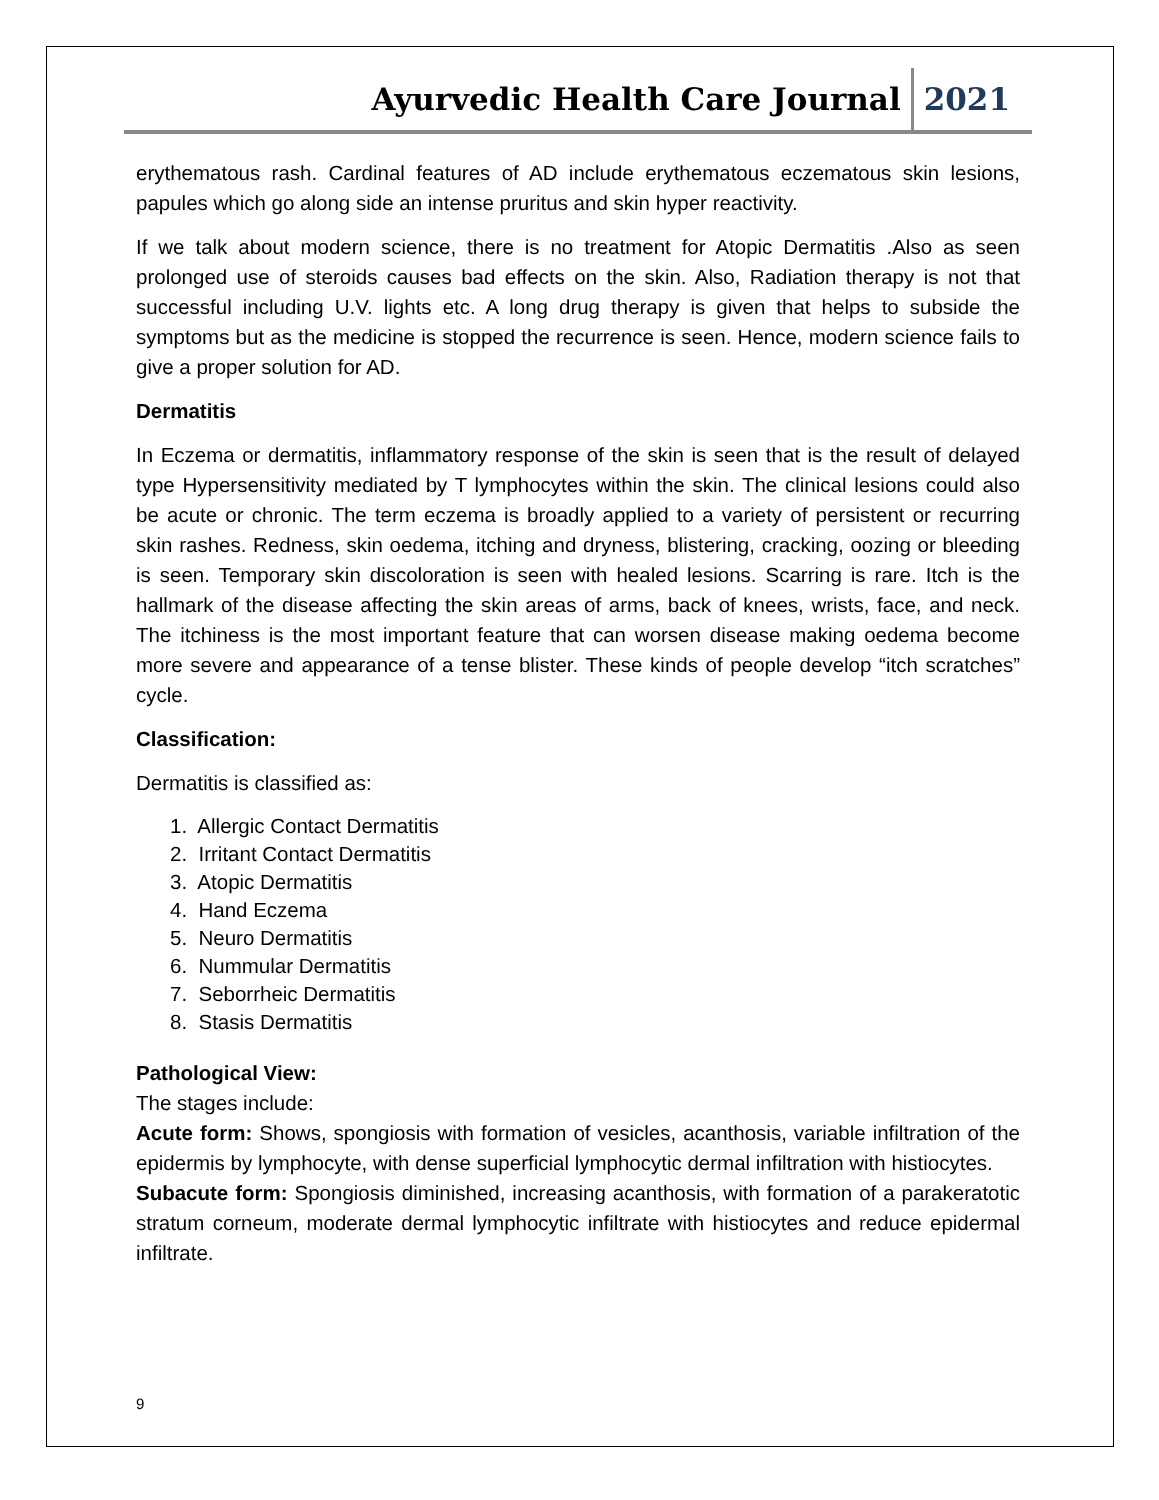Ayurvedic Health Care Journal 2021
erythematous rash. Cardinal features of AD include erythematous eczematous skin lesions, papules which go along side an intense pruritus and skin hyper reactivity.
If we talk about modern science, there is no treatment for Atopic Dermatitis .Also as seen prolonged use of steroids causes bad effects on the skin. Also, Radiation therapy is not that successful including U.V. lights etc. A long drug therapy is given that helps to subside the symptoms but as the medicine is stopped the recurrence is seen. Hence, modern science fails to give a proper solution for AD.
Dermatitis
In Eczema or dermatitis, inflammatory response of the skin is seen that is the result of delayed type Hypersensitivity mediated by T lymphocytes within the skin. The clinical lesions could also be acute or chronic. The term eczema is broadly applied to a variety of persistent or recurring skin rashes. Redness, skin oedema, itching and dryness, blistering, cracking, oozing or bleeding is seen. Temporary skin discoloration is seen with healed lesions. Scarring is rare. Itch is the hallmark of the disease affecting the skin areas of arms, back of knees, wrists, face, and neck. The itchiness is the most important feature that can worsen disease making oedema become more severe and appearance of a tense blister. These kinds of people develop “itch scratches” cycle.
Classification:
Dermatitis is classified as:
1. Allergic Contact Dermatitis
2. Irritant Contact Dermatitis
3. Atopic Dermatitis
4. Hand Eczema
5. Neuro Dermatitis
6. Nummular Dermatitis
7. Seborrheic Dermatitis
8. Stasis Dermatitis
Pathological View:
The stages include:
Acute form: Shows, spongiosis with formation of vesicles, acanthosis, variable infiltration of the epidermis by lymphocyte, with dense superficial lymphocytic dermal infiltration with histiocytes.
Subacute form: Spongiosis diminished, increasing acanthosis, with formation of a parakeratotic stratum corneum, moderate dermal lymphocytic infiltrate with histiocytes and reduce epidermal infiltrate.
9